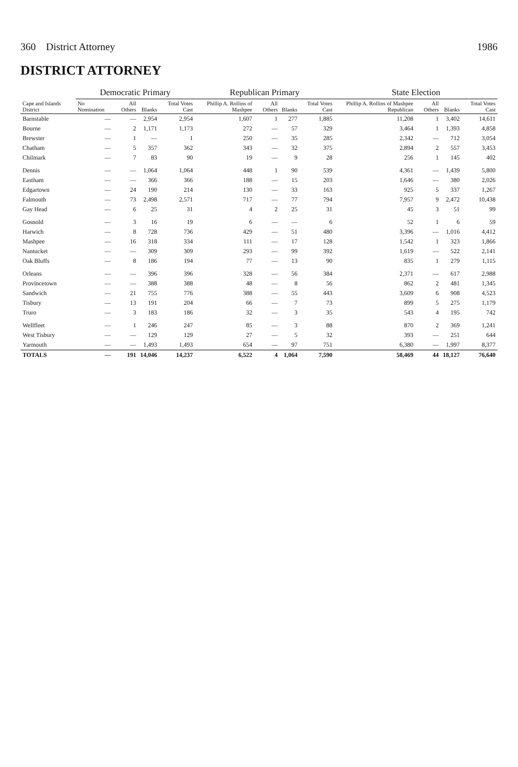360 District Attorney 1986
DISTRICT ATTORNEY
| Cape and Islands District | Democratic Primary | | | | Republican Primary | | | | State Election | | | |
| --- | --- | --- | --- | --- | --- | --- | --- | --- | --- | --- | --- | --- |
| | No Nomination | All Others | Blanks | Total Votes Cast | Phillip A. Rollins of Mashpee | All Others | Blanks | Total Votes Cast | Phillip A. Rollins of Mashpee Republican | All Others | Blanks | Total Votes Cast |
| Barnstable | — | — | 2,954 | 2,954 | 1,607 | 1 | 277 | 1,885 | 11,208 | 1 | 3,402 | 14,611 |
| Bourne | — | 2 | 1,171 | 1,173 | 272 | — | 57 | 329 | 3,464 | 1 | 1,393 | 4,858 |
| Brewster | — | 1 | — | 1 | 250 | — | 35 | 285 | 2,342 | — | 712 | 3,054 |
| Chatham | — | 5 | 357 | 362 | 343 | — | 32 | 375 | 2,894 | 2 | 557 | 3,453 |
| Chilmark | — | 7 | 83 | 90 | 19 | — | 9 | 28 | 256 | 1 | 145 | 402 |
| Dennis | — | — | 1,064 | 1,064 | 448 | 1 | 90 | 539 | 4,361 | — | 1,439 | 5,800 |
| Eastham | — | — | 366 | 366 | 188 | — | 15 | 203 | 1,646 | — | 380 | 2,026 |
| Edgartown | — | 24 | 190 | 214 | 130 | — | 33 | 163 | 925 | 5 | 337 | 1,267 |
| Falmouth | — | 73 | 2,498 | 2,571 | 717 | — | 77 | 794 | 7,957 | 9 | 2,472 | 10,438 |
| Gay Head | — | 6 | 25 | 31 | 4 | 2 | 25 | 31 | 45 | 3 | 51 | 99 |
| Gosnold | — | 3 | 16 | 19 | 6 | — | — | 6 | 52 | 1 | 6 | 59 |
| Harwich | — | 8 | 728 | 736 | 429 | — | 51 | 480 | 3,396 | — | 1,016 | 4,412 |
| Mashpee | — | 16 | 318 | 334 | 111 | — | 17 | 128 | 1,542 | 1 | 323 | 1,866 |
| Nantucket | — | — | 309 | 309 | 293 | — | 99 | 392 | 1,619 | — | 522 | 2,141 |
| Oak Bluffs | — | 8 | 186 | 194 | 77 | — | 13 | 90 | 835 | 1 | 279 | 1,115 |
| Orleans | — | — | 396 | 396 | 328 | — | 56 | 384 | 2,371 | — | 617 | 2,988 |
| Provincetown | — | — | 388 | 388 | 48 | — | 8 | 56 | 862 | 2 | 481 | 1,345 |
| Sandwich | — | 21 | 755 | 776 | 388 | — | 55 | 443 | 3,609 | 6 | 908 | 4,523 |
| Tisbury | — | 13 | 191 | 204 | 66 | — | 7 | 73 | 899 | 5 | 275 | 1,179 |
| Truro | — | 3 | 183 | 186 | 32 | — | 3 | 35 | 543 | 4 | 195 | 742 |
| Wellfleet | — | 1 | 246 | 247 | 85 | — | 3 | 88 | 870 | 2 | 369 | 1,241 |
| West Tisbury | — | — | 129 | 129 | 27 | — | 5 | 32 | 393 | — | 251 | 644 |
| Yarmouth | — | — | 1,493 | 1,493 | 654 | — | 97 | 751 | 6,380 | — | 1,997 | 8,377 |
| TOTALS | — | 191 | 14,046 | 14,237 | 6,522 | 4 | 1,064 | 7,590 | 58,469 | 44 | 18,127 | 76,640 |